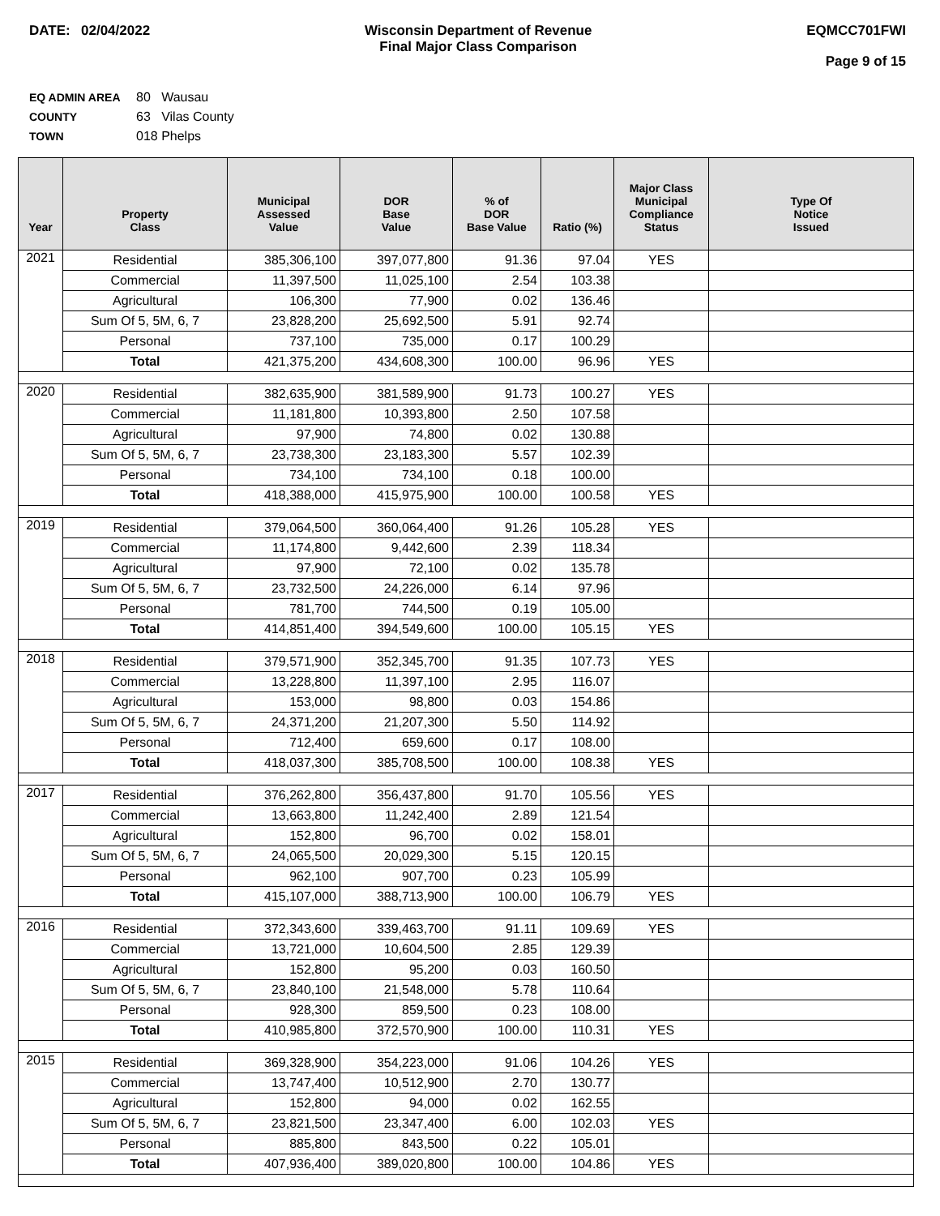DATE: 02/04/2022 Wisconsin Department of Revenue
Final Major Class Comparison
EQMCC701FWI
Page 9 of 15
EQ ADMIN AREA 80 Wausau
COUNTY 63 Vilas County
TOWN 018 Phelps
| Year | Property Class | Municipal Assessed Value | DOR Base Value | % of DOR Base Value | Ratio (%) | Major Class Municipal Compliance Status | Type Of Notice Issued |
| --- | --- | --- | --- | --- | --- | --- | --- |
| 2021 | Residential | 385,306,100 | 397,077,800 | 91.36 | 97.04 | YES | |
| | Commercial | 11,397,500 | 11,025,100 | 2.54 | 103.38 | | |
| | Agricultural | 106,300 | 77,900 | 0.02 | 136.46 | | |
| | Sum Of 5, 5M, 6, 7 | 23,828,200 | 25,692,500 | 5.91 | 92.74 | | |
| | Personal | 737,100 | 735,000 | 0.17 | 100.29 | | |
| | Total | 421,375,200 | 434,608,300 | 100.00 | 96.96 | YES | |
| 2020 | Residential | 382,635,900 | 381,589,900 | 91.73 | 100.27 | YES | |
| | Commercial | 11,181,800 | 10,393,800 | 2.50 | 107.58 | | |
| | Agricultural | 97,900 | 74,800 | 0.02 | 130.88 | | |
| | Sum Of 5, 5M, 6, 7 | 23,738,300 | 23,183,300 | 5.57 | 102.39 | | |
| | Personal | 734,100 | 734,100 | 0.18 | 100.00 | | |
| | Total | 418,388,000 | 415,975,900 | 100.00 | 100.58 | YES | |
| 2019 | Residential | 379,064,500 | 360,064,400 | 91.26 | 105.28 | YES | |
| | Commercial | 11,174,800 | 9,442,600 | 2.39 | 118.34 | | |
| | Agricultural | 97,900 | 72,100 | 0.02 | 135.78 | | |
| | Sum Of 5, 5M, 6, 7 | 23,732,500 | 24,226,000 | 6.14 | 97.96 | | |
| | Personal | 781,700 | 744,500 | 0.19 | 105.00 | | |
| | Total | 414,851,400 | 394,549,600 | 100.00 | 105.15 | YES | |
| 2018 | Residential | 379,571,900 | 352,345,700 | 91.35 | 107.73 | YES | |
| | Commercial | 13,228,800 | 11,397,100 | 2.95 | 116.07 | | |
| | Agricultural | 153,000 | 98,800 | 0.03 | 154.86 | | |
| | Sum Of 5, 5M, 6, 7 | 24,371,200 | 21,207,300 | 5.50 | 114.92 | | |
| | Personal | 712,400 | 659,600 | 0.17 | 108.00 | | |
| | Total | 418,037,300 | 385,708,500 | 100.00 | 108.38 | YES | |
| 2017 | Residential | 376,262,800 | 356,437,800 | 91.70 | 105.56 | YES | |
| | Commercial | 13,663,800 | 11,242,400 | 2.89 | 121.54 | | |
| | Agricultural | 152,800 | 96,700 | 0.02 | 158.01 | | |
| | Sum Of 5, 5M, 6, 7 | 24,065,500 | 20,029,300 | 5.15 | 120.15 | | |
| | Personal | 962,100 | 907,700 | 0.23 | 105.99 | | |
| | Total | 415,107,000 | 388,713,900 | 100.00 | 106.79 | YES | |
| 2016 | Residential | 372,343,600 | 339,463,700 | 91.11 | 109.69 | YES | |
| | Commercial | 13,721,000 | 10,604,500 | 2.85 | 129.39 | | |
| | Agricultural | 152,800 | 95,200 | 0.03 | 160.50 | | |
| | Sum Of 5, 5M, 6, 7 | 23,840,100 | 21,548,000 | 5.78 | 110.64 | | |
| | Personal | 928,300 | 859,500 | 0.23 | 108.00 | | |
| | Total | 410,985,800 | 372,570,900 | 100.00 | 110.31 | YES | |
| 2015 | Residential | 369,328,900 | 354,223,000 | 91.06 | 104.26 | YES | |
| | Commercial | 13,747,400 | 10,512,900 | 2.70 | 130.77 | | |
| | Agricultural | 152,800 | 94,000 | 0.02 | 162.55 | | |
| | Sum Of 5, 5M, 6, 7 | 23,821,500 | 23,347,400 | 6.00 | 102.03 | YES | |
| | Personal | 885,800 | 843,500 | 0.22 | 105.01 | | |
| | Total | 407,936,400 | 389,020,800 | 100.00 | 104.86 | YES | |